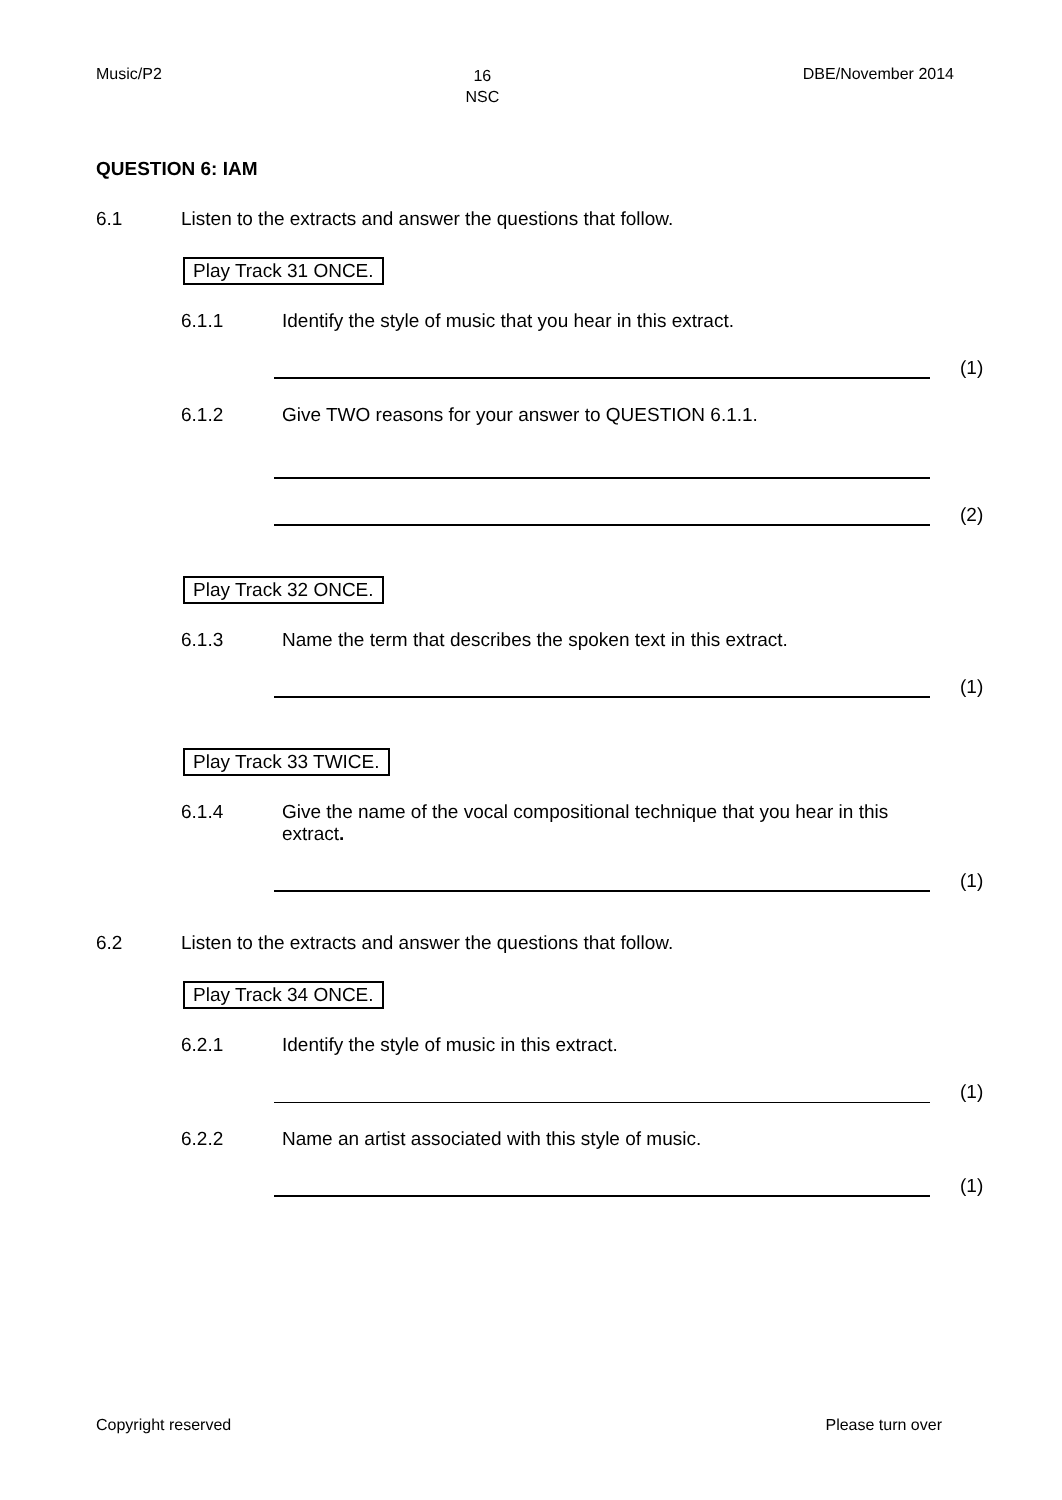Music/P2
16
NSC
DBE/November 2014
QUESTION 6: IAM
6.1 Listen to the extracts and answer the questions that follow.
Play Track 31 ONCE.
6.1.1 Identify the style of music that you hear in this extract.
(1)
6.1.2 Give TWO reasons for your answer to QUESTION 6.1.1.
(2)
Play Track 32 ONCE.
6.1.3 Name the term that describes the spoken text in this extract.
(1)
Play Track 33 TWICE.
6.1.4 Give the name of the vocal compositional technique that you hear in this extract.
(1)
6.2 Listen to the extracts and answer the questions that follow.
Play Track 34 ONCE.
6.2.1 Identify the style of music in this extract.
(1)
6.2.2 Name an artist associated with this style of music.
(1)
Copyright reserved Please turn over